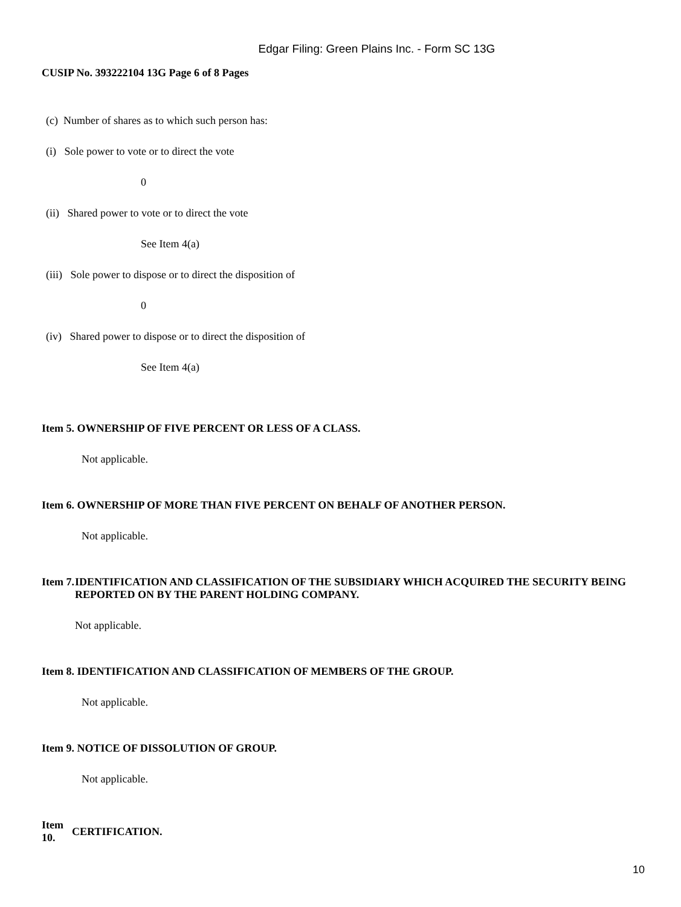Edgar Filing: Green Plains Inc. - Form SC 13G
CUSIP No. 393222104 13G Page 6 of 8 Pages
(c) Number of shares as to which such person has:
(i) Sole power to vote or to direct the vote
0
(ii) Shared power to vote or to direct the vote
See Item 4(a)
(iii) Sole power to dispose or to direct the disposition of
0
(iv) Shared power to dispose or to direct the disposition of
See Item 4(a)
Item 5. OWNERSHIP OF FIVE PERCENT OR LESS OF A CLASS.
Not applicable.
Item 6. OWNERSHIP OF MORE THAN FIVE PERCENT ON BEHALF OF ANOTHER PERSON.
Not applicable.
Item 7.
IDENTIFICATION AND CLASSIFICATION OF THE SUBSIDIARY WHICH ACQUIRED THE SECURITY BEING REPORTED ON BY THE PARENT HOLDING COMPANY.
Not applicable.
Item 8. IDENTIFICATION AND CLASSIFICATION OF MEMBERS OF THE GROUP.
Not applicable.
Item 9. NOTICE OF DISSOLUTION OF GROUP.
Not applicable.
Item 10.
CERTIFICATION.
10